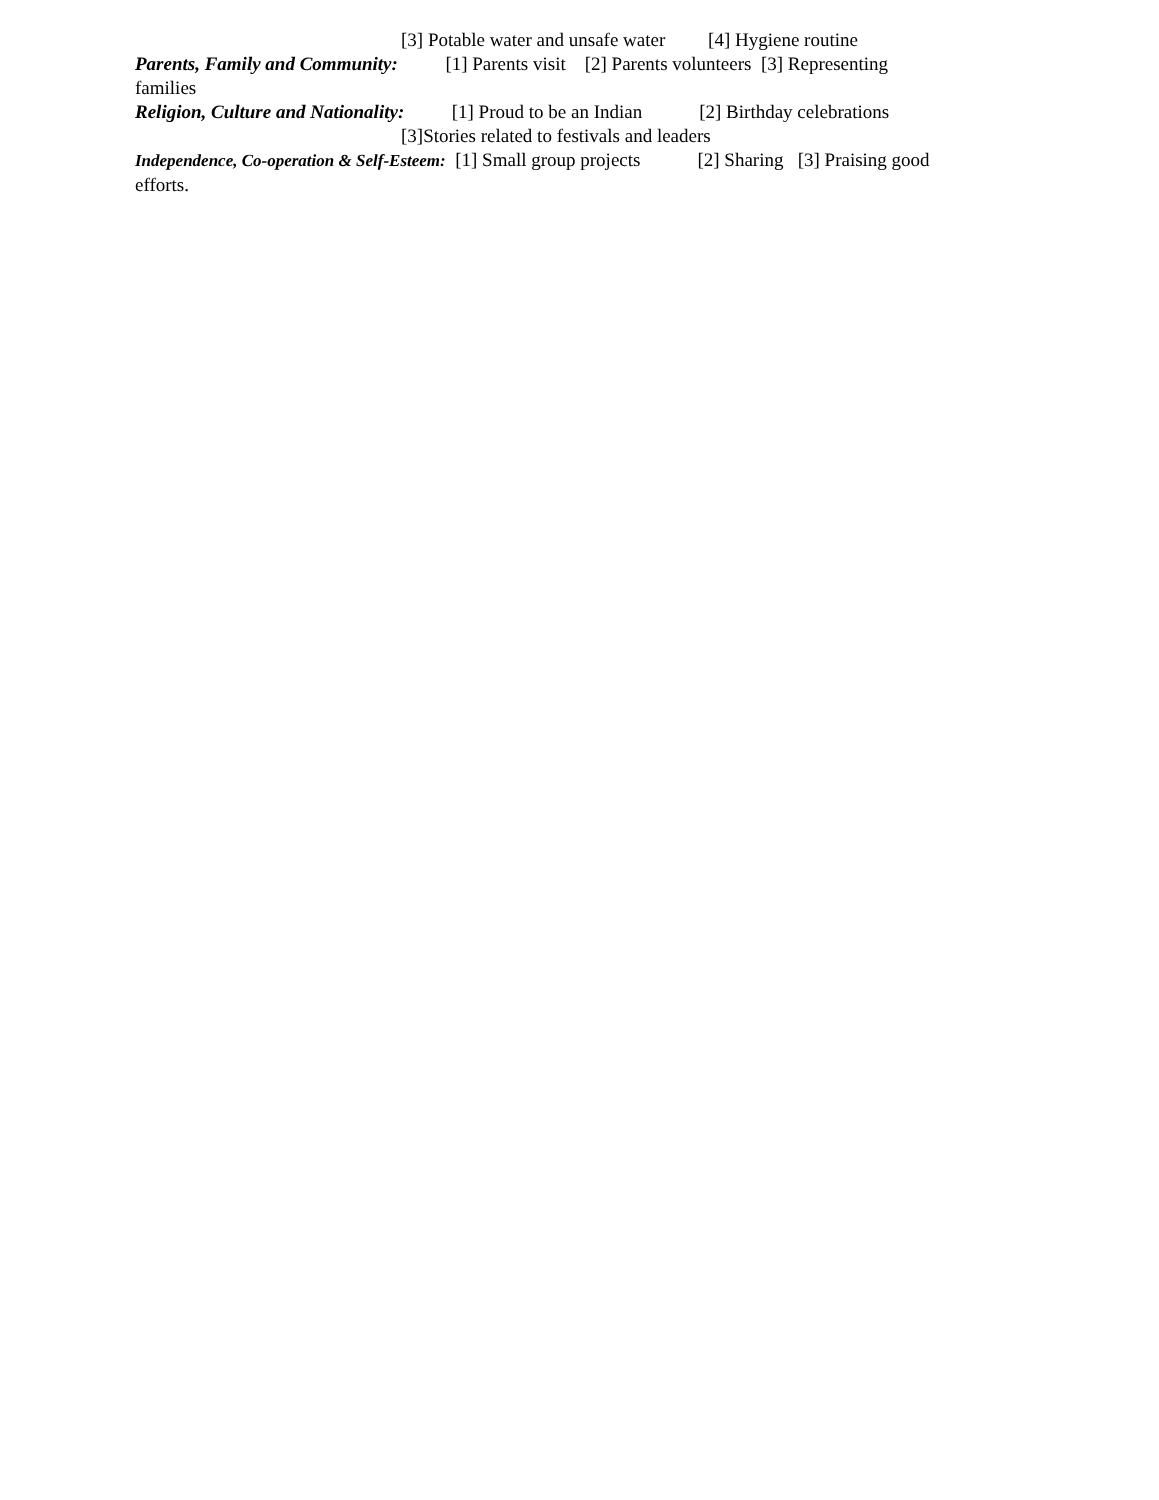[3] Potable water and unsafe water [4] Hygiene routine
Parents, Family and Community: [1] Parents visit [2] Parents volunteers [3] Representing
families
Religion, Culture and Nationality: [1] Proud to be an Indian [2] Birthday celebrations
[3]Stories related to festivals and leaders
Independence, Co-operation & Self-Esteem: [1] Small group projects [2] Sharing [3] Praising good
efforts.